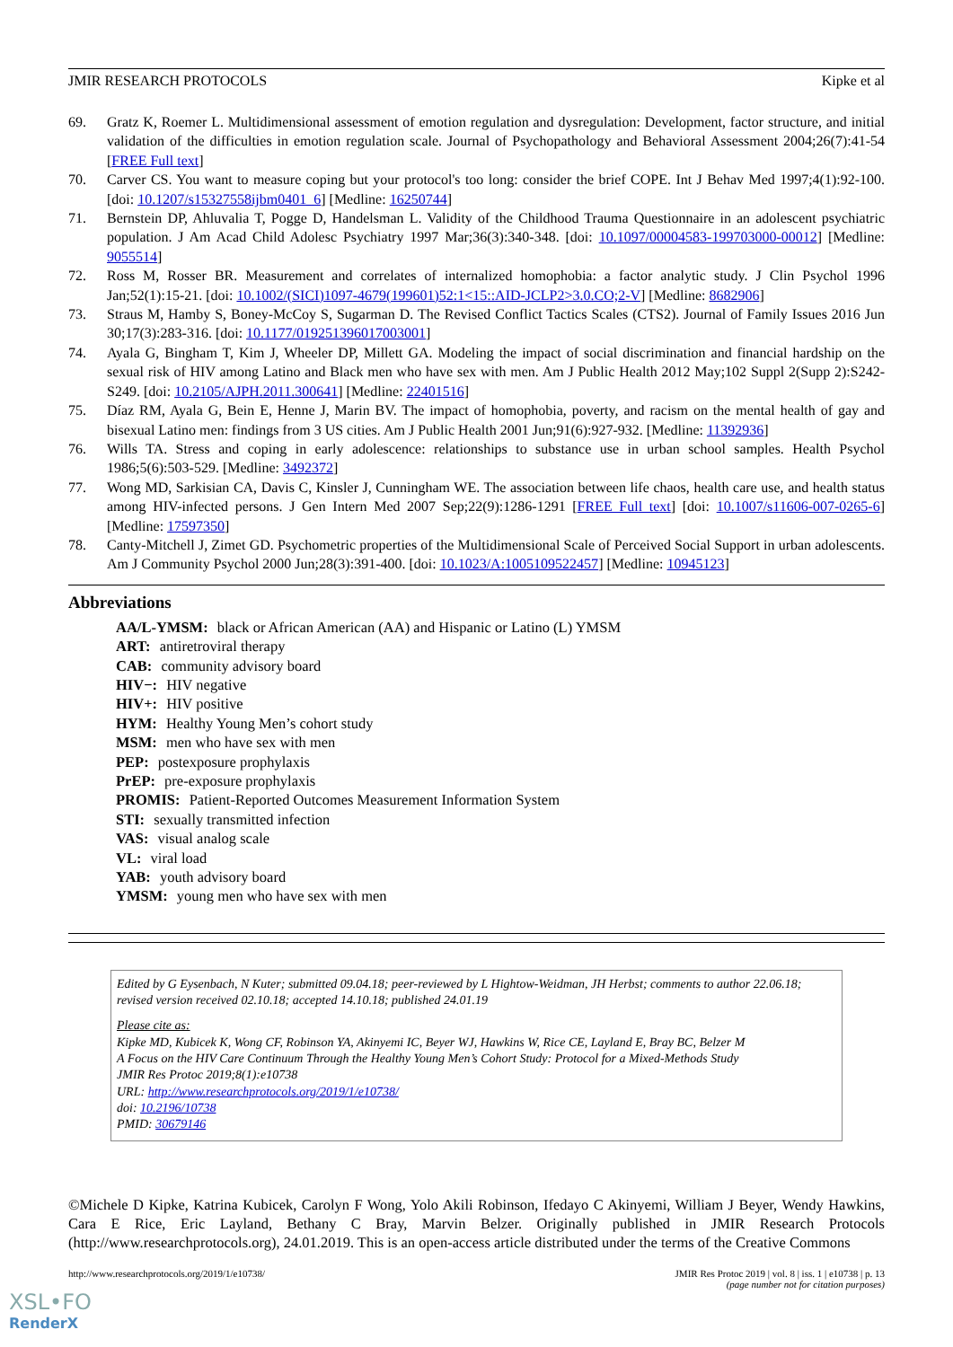JMIR RESEARCH PROTOCOLS Kipke et al
69. Gratz K, Roemer L. Multidimensional assessment of emotion regulation and dysregulation: Development, factor structure, and initial validation of the difficulties in emotion regulation scale. Journal of Psychopathology and Behavioral Assessment 2004;26(7):41-54 [FREE Full text]
70. Carver CS. You want to measure coping but your protocol's too long: consider the brief COPE. Int J Behav Med 1997;4(1):92-100. [doi: 10.1207/s15327558ijbm0401_6] [Medline: 16250744]
71. Bernstein DP, Ahluvalia T, Pogge D, Handelsman L. Validity of the Childhood Trauma Questionnaire in an adolescent psychiatric population. J Am Acad Child Adolesc Psychiatry 1997 Mar;36(3):340-348. [doi: 10.1097/00004583-199703000-00012] [Medline: 9055514]
72. Ross M, Rosser BR. Measurement and correlates of internalized homophobia: a factor analytic study. J Clin Psychol 1996 Jan;52(1):15-21. [doi: 10.1002/(SICI)1097-4679(199601)52:1<15::AID-JCLP2>3.0.CO;2-V] [Medline: 8682906]
73. Straus M, Hamby S, Boney-McCoy S, Sugarman D. The Revised Conflict Tactics Scales (CTS2). Journal of Family Issues 2016 Jun 30;17(3):283-316. [doi: 10.1177/019251396017003001]
74. Ayala G, Bingham T, Kim J, Wheeler DP, Millett GA. Modeling the impact of social discrimination and financial hardship on the sexual risk of HIV among Latino and Black men who have sex with men. Am J Public Health 2012 May;102 Suppl 2(Supp 2):S242-S249. [doi: 10.2105/AJPH.2011.300641] [Medline: 22401516]
75. Díaz RM, Ayala G, Bein E, Henne J, Marin BV. The impact of homophobia, poverty, and racism on the mental health of gay and bisexual Latino men: findings from 3 US cities. Am J Public Health 2001 Jun;91(6):927-932. [Medline: 11392936]
76. Wills TA. Stress and coping in early adolescence: relationships to substance use in urban school samples. Health Psychol 1986;5(6):503-529. [Medline: 3492372]
77. Wong MD, Sarkisian CA, Davis C, Kinsler J, Cunningham WE. The association between life chaos, health care use, and health status among HIV-infected persons. J Gen Intern Med 2007 Sep;22(9):1286-1291 [FREE Full text] [doi: 10.1007/s11606-007-0265-6] [Medline: 17597350]
78. Canty-Mitchell J, Zimet GD. Psychometric properties of the Multidimensional Scale of Perceived Social Support in urban adolescents. Am J Community Psychol 2000 Jun;28(3):391-400. [doi: 10.1023/A:1005109522457] [Medline: 10945123]
Abbreviations
AA/L-YMSM: black or African American (AA) and Hispanic or Latino (L) YMSM
ART: antiretroviral therapy
CAB: community advisory board
HIV−: HIV negative
HIV+: HIV positive
HYM: Healthy Young Men’s cohort study
MSM: men who have sex with men
PEP: postexposure prophylaxis
PrEP: pre-exposure prophylaxis
PROMIS: Patient-Reported Outcomes Measurement Information System
STI: sexually transmitted infection
VAS: visual analog scale
VL: viral load
YAB: youth advisory board
YMSM: young men who have sex with men
Edited by G Eysenbach, N Kuter; submitted 09.04.18; peer-reviewed by L Hightow-Weidman, JH Herbst; comments to author 22.06.18; revised version received 02.10.18; accepted 14.10.18; published 24.01.19
Please cite as:
Kipke MD, Kubicek K, Wong CF, Robinson YA, Akinyemi IC, Beyer WJ, Hawkins W, Rice CE, Layland E, Bray BC, Belzer M
A Focus on the HIV Care Continuum Through the Healthy Young Men’s Cohort Study: Protocol for a Mixed-Methods Study
JMIR Res Protoc 2019;8(1):e10738
URL: http://www.researchprotocols.org/2019/1/e10738/
doi: 10.2196/10738
PMID: 30679146
©Michele D Kipke, Katrina Kubicek, Carolyn F Wong, Yolo Akili Robinson, Ifedayo C Akinyemi, William J Beyer, Wendy Hawkins, Cara E Rice, Eric Layland, Bethany C Bray, Marvin Belzer. Originally published in JMIR Research Protocols (http://www.researchprotocols.org), 24.01.2019. This is an open-access article distributed under the terms of the Creative Commons
http://www.researchprotocols.org/2019/1/e10738/ JMIR Res Protoc 2019 | vol. 8 | iss. 1 | e10738 | p. 13
(page number not for citation purposes)
XSL•FO
RenderX